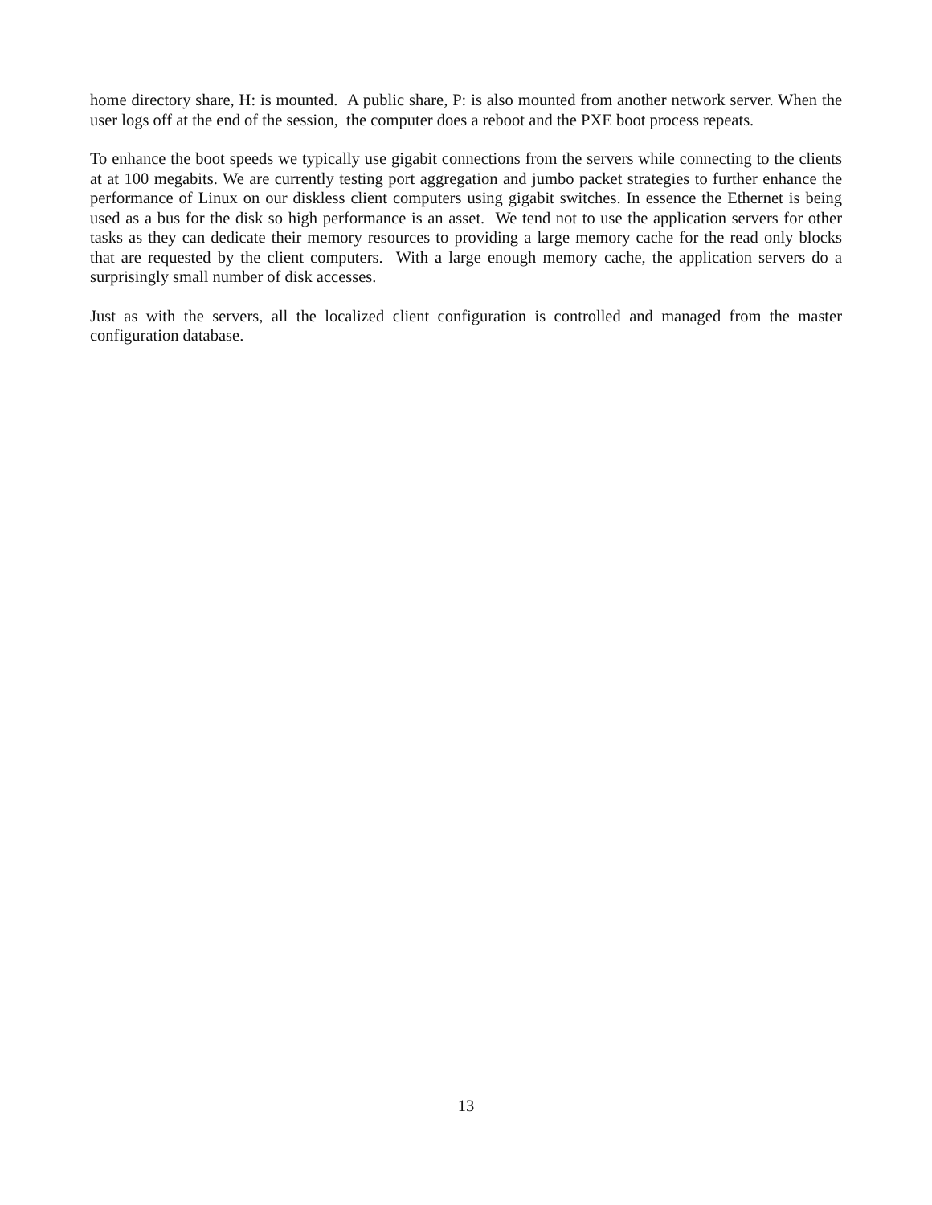home directory share, H: is mounted. A public share, P: is also mounted from another network server. When the user logs off at the end of the session, the computer does a reboot and the PXE boot process repeats.
To enhance the boot speeds we typically use gigabit connections from the servers while connecting to the clients at at 100 megabits. We are currently testing port aggregation and jumbo packet strategies to further enhance the performance of Linux on our diskless client computers using gigabit switches. In essence the Ethernet is being used as a bus for the disk so high performance is an asset. We tend not to use the application servers for other tasks as they can dedicate their memory resources to providing a large memory cache for the read only blocks that are requested by the client computers. With a large enough memory cache, the application servers do a surprisingly small number of disk accesses.
Just as with the servers, all the localized client configuration is controlled and managed from the master configuration database.
13